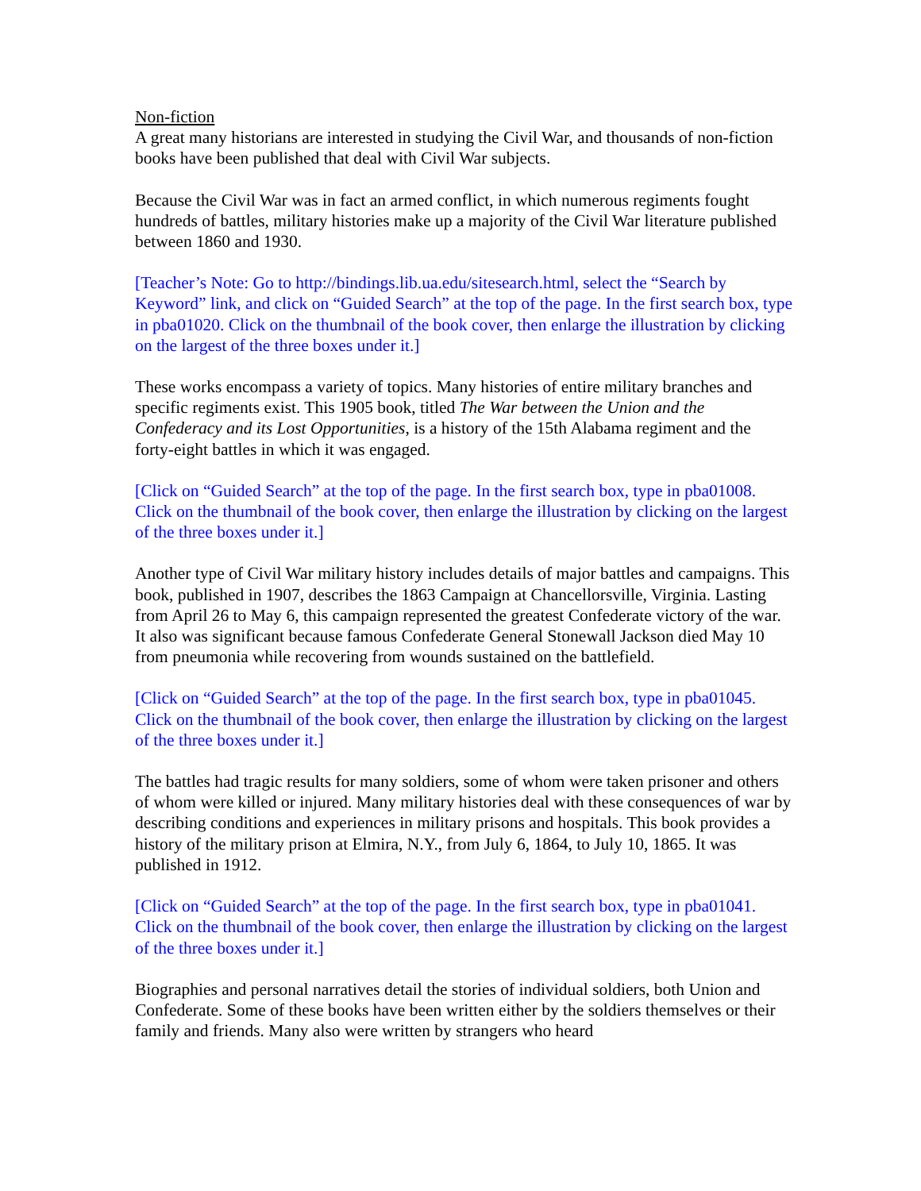Non-fiction
A great many historians are interested in studying the Civil War, and thousands of non-fiction books have been published that deal with Civil War subjects.
Because the Civil War was in fact an armed conflict, in which numerous regiments fought hundreds of battles, military histories make up a majority of the Civil War literature published between 1860 and 1930.
[Teacher’s Note: Go to http://bindings.lib.ua.edu/sitesearch.html, select the “Search by Keyword” link, and click on “Guided Search” at the top of the page. In the first search box, type in pba01020. Click on the thumbnail of the book cover, then enlarge the illustration by clicking on the largest of the three boxes under it.]
These works encompass a variety of topics. Many histories of entire military branches and specific regiments exist. This 1905 book, titled The War between the Union and the Confederacy and its Lost Opportunities, is a history of the 15th Alabama regiment and the forty-eight battles in which it was engaged.
[Click on “Guided Search” at the top of the page. In the first search box, type in pba01008. Click on the thumbnail of the book cover, then enlarge the illustration by clicking on the largest of the three boxes under it.]
Another type of Civil War military history includes details of major battles and campaigns. This book, published in 1907, describes the 1863 Campaign at Chancellorsville, Virginia. Lasting from April 26 to May 6, this campaign represented the greatest Confederate victory of the war. It also was significant because famous Confederate General Stonewall Jackson died May 10 from pneumonia while recovering from wounds sustained on the battlefield.
[Click on “Guided Search” at the top of the page. In the first search box, type in pba01045. Click on the thumbnail of the book cover, then enlarge the illustration by clicking on the largest of the three boxes under it.]
The battles had tragic results for many soldiers, some of whom were taken prisoner and others of whom were killed or injured. Many military histories deal with these consequences of war by describing conditions and experiences in military prisons and hospitals. This book provides a history of the military prison at Elmira, N.Y., from July 6, 1864, to July 10, 1865. It was published in 1912.
[Click on “Guided Search” at the top of the page. In the first search box, type in pba01041. Click on the thumbnail of the book cover, then enlarge the illustration by clicking on the largest of the three boxes under it.]
Biographies and personal narratives detail the stories of individual soldiers, both Union and Confederate. Some of these books have been written either by the soldiers themselves or their family and friends. Many also were written by strangers who heard